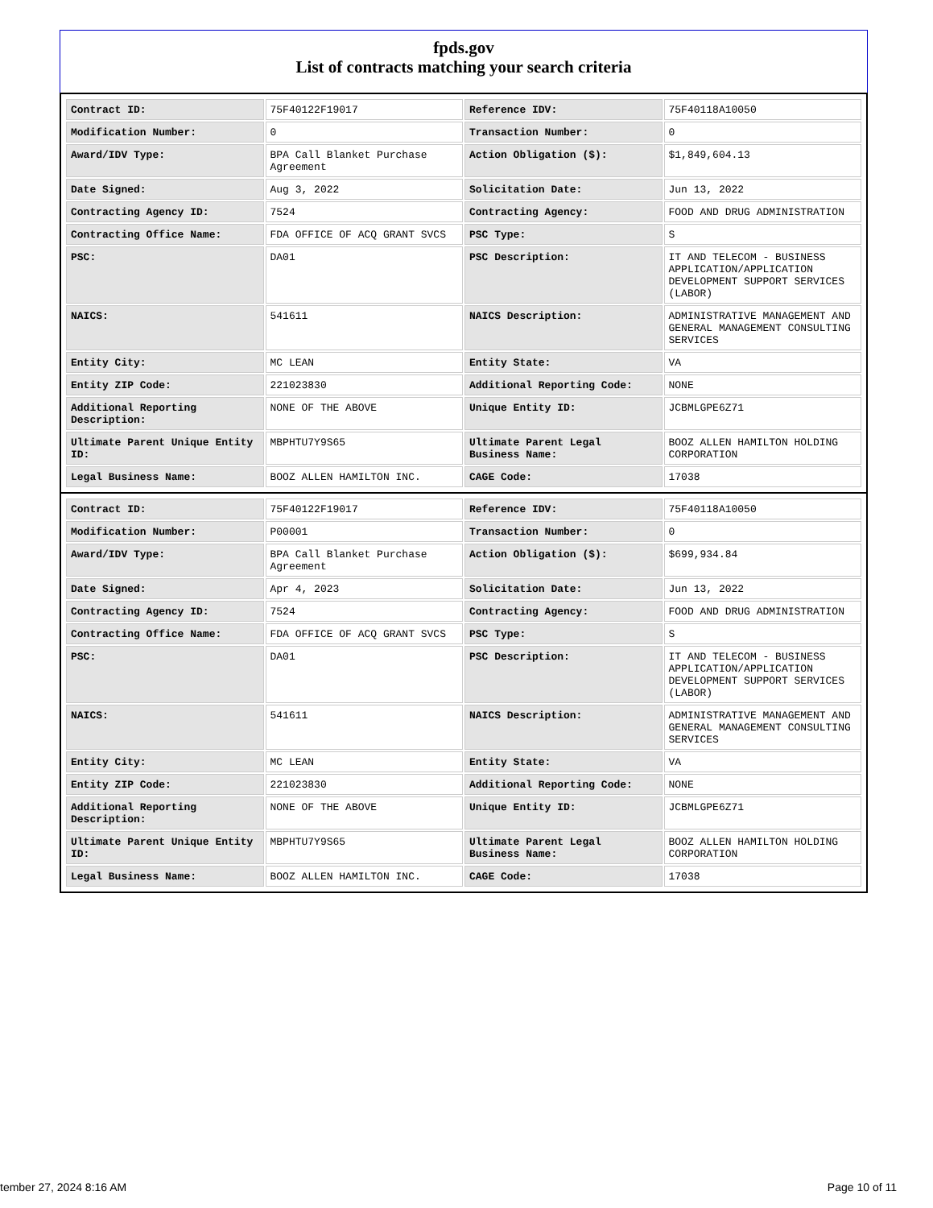fpds.gov
List of contracts matching your search criteria
| Contract ID: | 75F40122F19017 | Reference IDV: | 75F40118A10050 |
| Modification Number: | 0 | Transaction Number: | 0 |
| Award/IDV Type: | BPA Call Blanket Purchase Agreement | Action Obligation ($): | $1,849,604.13 |
| Date Signed: | Aug 3, 2022 | Solicitation Date: | Jun 13, 2022 |
| Contracting Agency ID: | 7524 | Contracting Agency: | FOOD AND DRUG ADMINISTRATION |
| Contracting Office Name: | FDA OFFICE OF ACQ GRANT SVCS | PSC Type: | S |
| PSC: | DA01 | PSC Description: | IT AND TELECOM - BUSINESS APPLICATION/APPLICATION DEVELOPMENT SUPPORT SERVICES (LABOR) |
| NAICS: | 541611 | NAICS Description: | ADMINISTRATIVE MANAGEMENT AND GENERAL MANAGEMENT CONSULTING SERVICES |
| Entity City: | MC LEAN | Entity State: | VA |
| Entity ZIP Code: | 221023830 | Additional Reporting Code: | NONE |
| Additional Reporting Description: | NONE OF THE ABOVE | Unique Entity ID: | JCBMLGPE6Z71 |
| Ultimate Parent Unique Entity ID: | MBPHTU7Y9S65 | Ultimate Parent Legal Business Name: | BOOZ ALLEN HAMILTON HOLDING CORPORATION |
| Legal Business Name: | BOOZ ALLEN HAMILTON INC. | CAGE Code: | 17038 |
| Contract ID: | 75F40122F19017 | Reference IDV: | 75F40118A10050 |
| Modification Number: | P00001 | Transaction Number: | 0 |
| Award/IDV Type: | BPA Call Blanket Purchase Agreement | Action Obligation ($): | $699,934.84 |
| Date Signed: | Apr 4, 2023 | Solicitation Date: | Jun 13, 2022 |
| Contracting Agency ID: | 7524 | Contracting Agency: | FOOD AND DRUG ADMINISTRATION |
| Contracting Office Name: | FDA OFFICE OF ACQ GRANT SVCS | PSC Type: | S |
| PSC: | DA01 | PSC Description: | IT AND TELECOM - BUSINESS APPLICATION/APPLICATION DEVELOPMENT SUPPORT SERVICES (LABOR) |
| NAICS: | 541611 | NAICS Description: | ADMINISTRATIVE MANAGEMENT AND GENERAL MANAGEMENT CONSULTING SERVICES |
| Entity City: | MC LEAN | Entity State: | VA |
| Entity ZIP Code: | 221023830 | Additional Reporting Code: | NONE |
| Additional Reporting Description: | NONE OF THE ABOVE | Unique Entity ID: | JCBMLGPE6Z71 |
| Ultimate Parent Unique Entity ID: | MBPHTU7Y9S65 | Ultimate Parent Legal Business Name: | BOOZ ALLEN HAMILTON HOLDING CORPORATION |
| Legal Business Name: | BOOZ ALLEN HAMILTON INC. | CAGE Code: | 17038 |
tember 27, 2024 8:16 AM Page 10 of 11